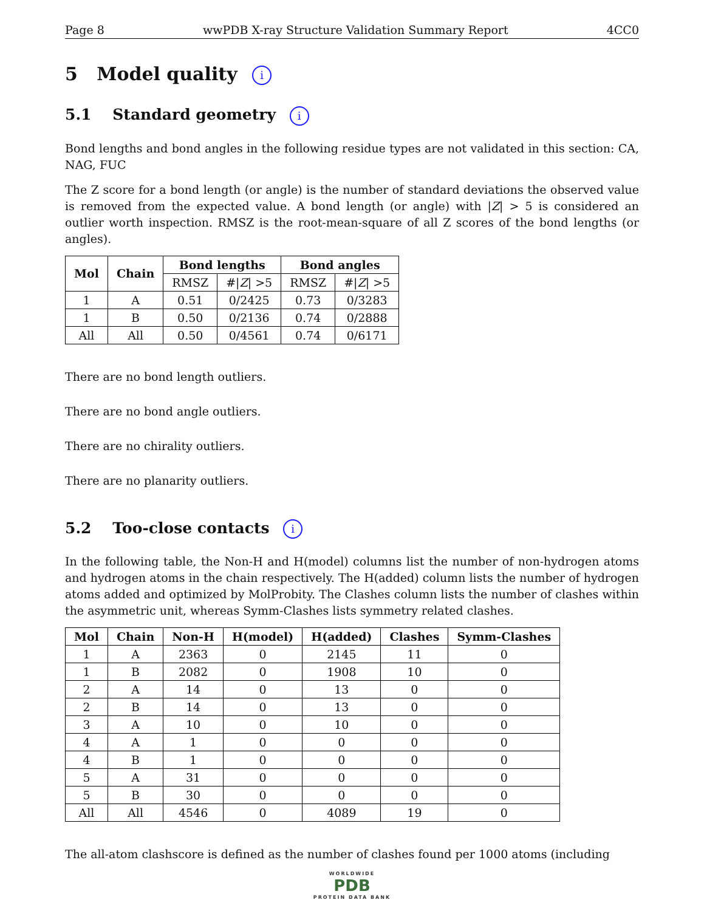Page 8 wwPDB X-ray Structure Validation Summary Report 4CC0
5 Model quality i
5.1 Standard geometry i
Bond lengths and bond angles in the following residue types are not validated in this section: CA, NAG, FUC
The Z score for a bond length (or angle) is the number of standard deviations the observed value is removed from the expected value. A bond length (or angle) with |Z| > 5 is considered an outlier worth inspection. RMSZ is the root-mean-square of all Z scores of the bond lengths (or angles).
| Mol | Chain | Bond lengths | | Bond angles | |
| --- | --- | --- | --- | --- | --- |
| | | RMSZ | #/ Z / >5 | RMSZ | #/ Z / >5 |
| 1 | A | 0.51 | 0/2425 | 0.73 | 0/3283 |
| 1 | B | 0.50 | 0/2136 | 0.74 | 0/2888 |
| All | All | 0.50 | 0/4561 | 0.74 | 0/6171 |
There are no bond length outliers.
There are no bond angle outliers.
There are no chirality outliers.
There are no planarity outliers.
5.2 Too-close contacts i
In the following table, the Non-H and H(model) columns list the number of non-hydrogen atoms and hydrogen atoms in the chain respectively. The H(added) column lists the number of hydrogen atoms added and optimized by MolProbity. The Clashes column lists the number of clashes within the asymmetric unit, whereas Symm-Clashes lists symmetry related clashes.
| Mol | Chain | Non-H | H(model) | H(added) | Clashes | Symm-Clashes |
| --- | --- | --- | --- | --- | --- | --- |
| 1 | A | 2363 | 0 | 2145 | 11 | 0 |
| 1 | B | 2082 | 0 | 1908 | 10 | 0 |
| 2 | A | 14 | 0 | 13 | 0 | 0 |
| 2 | B | 14 | 0 | 13 | 0 | 0 |
| 3 | A | 10 | 0 | 10 | 0 | 0 |
| 4 | A | 1 | 0 | 0 | 0 | 0 |
| 4 | B | 1 | 0 | 0 | 0 | 0 |
| 5 | A | 31 | 0 | 0 | 0 | 0 |
| 5 | B | 30 | 0 | 0 | 0 | 0 |
| All | All | 4546 | 0 | 4089 | 19 | 0 |
The all-atom clashscore is defined as the number of clashes found per 1000 atoms (including
WORLDWIDE
PDB
PROTEIN DATA BANK